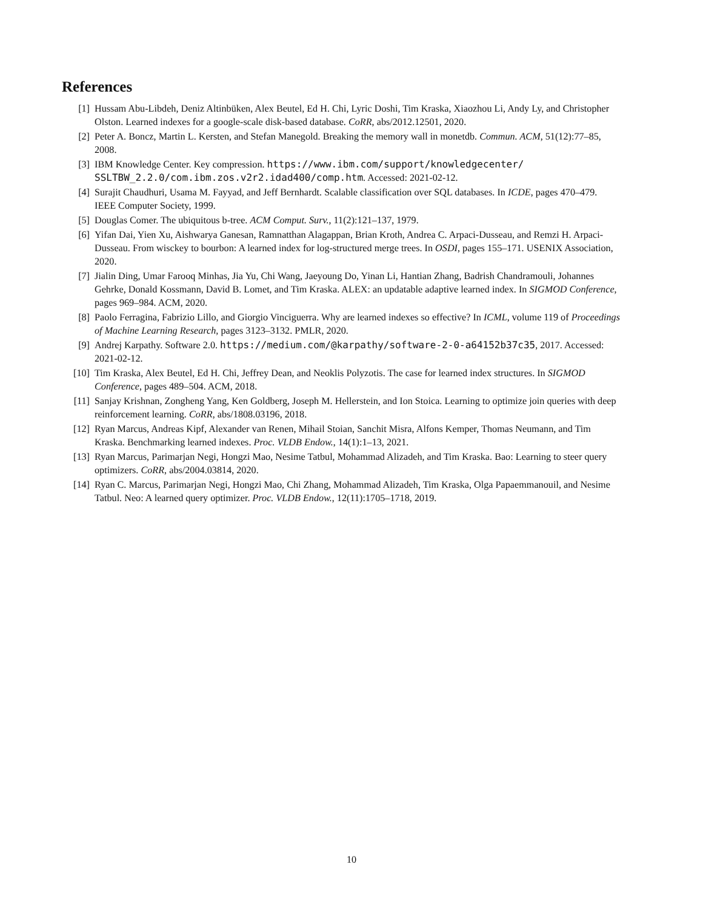References
[1] Hussam Abu-Libdeh, Deniz Altinbüken, Alex Beutel, Ed H. Chi, Lyric Doshi, Tim Kraska, Xiaozhou Li, Andy Ly, and Christopher Olston. Learned indexes for a google-scale disk-based database. CoRR, abs/2012.12501, 2020.
[2] Peter A. Boncz, Martin L. Kersten, and Stefan Manegold. Breaking the memory wall in monetdb. Commun. ACM, 51(12):77–85, 2008.
[3] IBM Knowledge Center. Key compression. https://www.ibm.com/support/knowledgecenter/ SSLTBW_2.2.0/com.ibm.zos.v2r2.idad400/comp.htm. Accessed: 2021-02-12.
[4] Surajit Chaudhuri, Usama M. Fayyad, and Jeff Bernhardt. Scalable classification over SQL databases. In ICDE, pages 470–479. IEEE Computer Society, 1999.
[5] Douglas Comer. The ubiquitous b-tree. ACM Comput. Surv., 11(2):121–137, 1979.
[6] Yifan Dai, Yien Xu, Aishwarya Ganesan, Ramnatthan Alagappan, Brian Kroth, Andrea C. Arpaci-Dusseau, and Remzi H. Arpaci-Dusseau. From wisckey to bourbon: A learned index for log-structured merge trees. In OSDI, pages 155–171. USENIX Association, 2020.
[7] Jialin Ding, Umar Farooq Minhas, Jia Yu, Chi Wang, Jaeyoung Do, Yinan Li, Hantian Zhang, Badrish Chandramouli, Johannes Gehrke, Donald Kossmann, David B. Lomet, and Tim Kraska. ALEX: an updatable adaptive learned index. In SIGMOD Conference, pages 969–984. ACM, 2020.
[8] Paolo Ferragina, Fabrizio Lillo, and Giorgio Vinciguerra. Why are learned indexes so effective? In ICML, volume 119 of Proceedings of Machine Learning Research, pages 3123–3132. PMLR, 2020.
[9] Andrej Karpathy. Software 2.0. https://medium.com/@karpathy/software-2-0-a64152b37c35, 2017. Accessed: 2021-02-12.
[10] Tim Kraska, Alex Beutel, Ed H. Chi, Jeffrey Dean, and Neoklis Polyzotis. The case for learned index structures. In SIGMOD Conference, pages 489–504. ACM, 2018.
[11] Sanjay Krishnan, Zongheng Yang, Ken Goldberg, Joseph M. Hellerstein, and Ion Stoica. Learning to optimize join queries with deep reinforcement learning. CoRR, abs/1808.03196, 2018.
[12] Ryan Marcus, Andreas Kipf, Alexander van Renen, Mihail Stoian, Sanchit Misra, Alfons Kemper, Thomas Neumann, and Tim Kraska. Benchmarking learned indexes. Proc. VLDB Endow., 14(1):1–13, 2021.
[13] Ryan Marcus, Parimarjan Negi, Hongzi Mao, Nesime Tatbul, Mohammad Alizadeh, and Tim Kraska. Bao: Learning to steer query optimizers. CoRR, abs/2004.03814, 2020.
[14] Ryan C. Marcus, Parimarjan Negi, Hongzi Mao, Chi Zhang, Mohammad Alizadeh, Tim Kraska, Olga Papaemmanouil, and Nesime Tatbul. Neo: A learned query optimizer. Proc. VLDB Endow., 12(11):1705–1718, 2019.
10